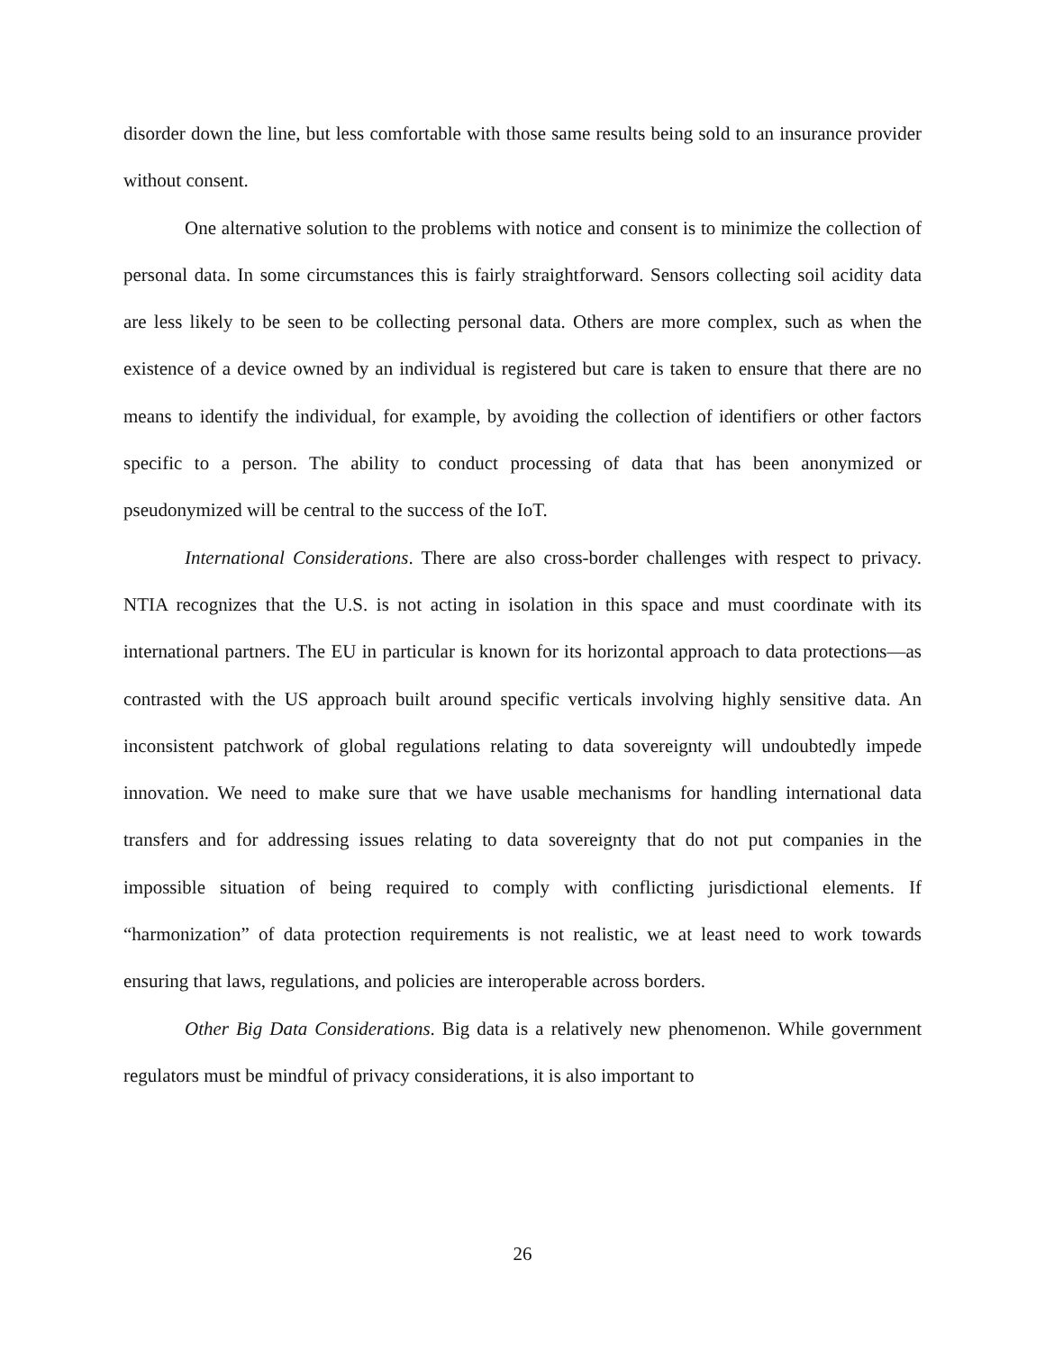disorder down the line, but less comfortable with those same results being sold to an insurance provider without consent.
One alternative solution to the problems with notice and consent is to minimize the collection of personal data. In some circumstances this is fairly straightforward. Sensors collecting soil acidity data are less likely to be seen to be collecting personal data. Others are more complex, such as when the existence of a device owned by an individual is registered but care is taken to ensure that there are no means to identify the individual, for example, by avoiding the collection of identifiers or other factors specific to a person. The ability to conduct processing of data that has been anonymized or pseudonymized will be central to the success of the IoT.
International Considerations. There are also cross-border challenges with respect to privacy. NTIA recognizes that the U.S. is not acting in isolation in this space and must coordinate with its international partners. The EU in particular is known for its horizontal approach to data protections—as contrasted with the US approach built around specific verticals involving highly sensitive data. An inconsistent patchwork of global regulations relating to data sovereignty will undoubtedly impede innovation. We need to make sure that we have usable mechanisms for handling international data transfers and for addressing issues relating to data sovereignty that do not put companies in the impossible situation of being required to comply with conflicting jurisdictional elements. If “harmonization” of data protection requirements is not realistic, we at least need to work towards ensuring that laws, regulations, and policies are interoperable across borders.
Other Big Data Considerations. Big data is a relatively new phenomenon. While government regulators must be mindful of privacy considerations, it is also important to
26